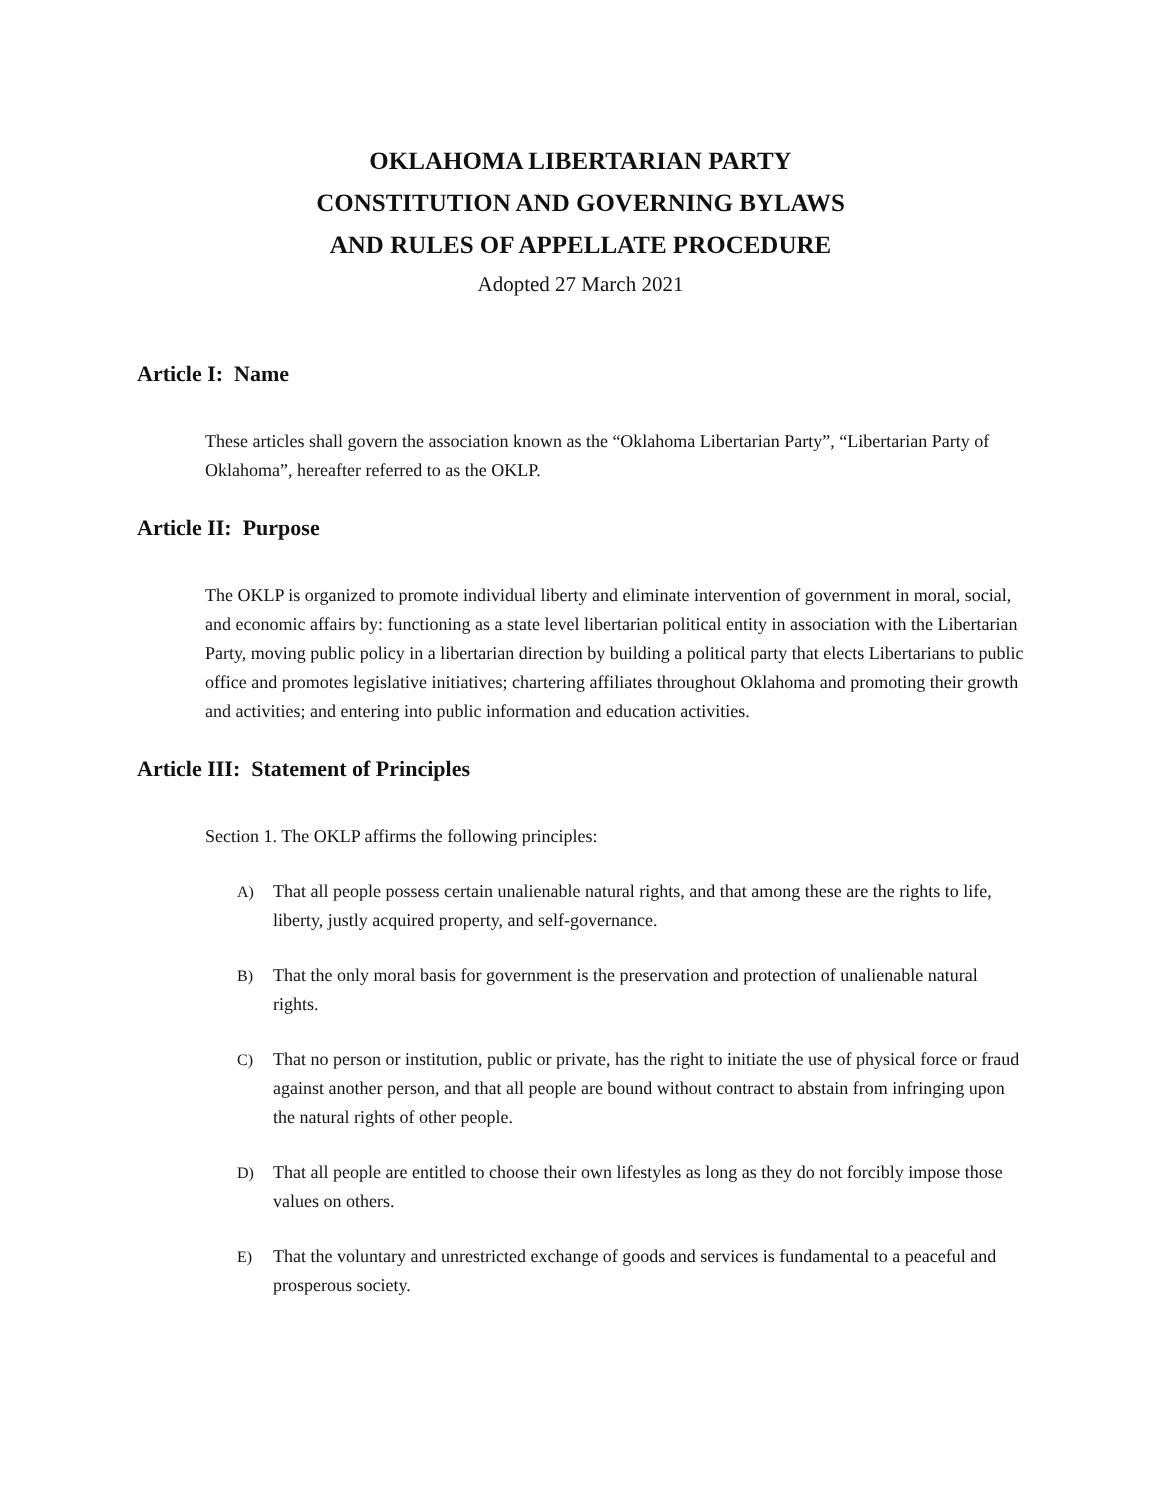OKLAHOMA LIBERTARIAN PARTY
CONSTITUTION AND GOVERNING BYLAWS
AND RULES OF APPELLATE PROCEDURE
Adopted 27 March 2021
Article I: Name
These articles shall govern the association known as the “Oklahoma Libertarian Party”, “Libertarian Party of Oklahoma”, hereafter referred to as the OKLP.
Article II: Purpose
The OKLP is organized to promote individual liberty and eliminate intervention of government in moral, social, and economic affairs by: functioning as a state level libertarian political entity in association with the Libertarian Party, moving public policy in a libertarian direction by building a political party that elects Libertarians to public office and promotes legislative initiatives; chartering affiliates throughout Oklahoma and promoting their growth and activities; and entering into public information and education activities.
Article III: Statement of Principles
Section 1. The OKLP affirms the following principles:
A) That all people possess certain unalienable natural rights, and that among these are the rights to life, liberty, justly acquired property, and self-governance.
B) That the only moral basis for government is the preservation and protection of unalienable natural rights.
C) That no person or institution, public or private, has the right to initiate the use of physical force or fraud against another person, and that all people are bound without contract to abstain from infringing upon the natural rights of other people.
D) That all people are entitled to choose their own lifestyles as long as they do not forcibly impose those values on others.
E) That the voluntary and unrestricted exchange of goods and services is fundamental to a peaceful and prosperous society.